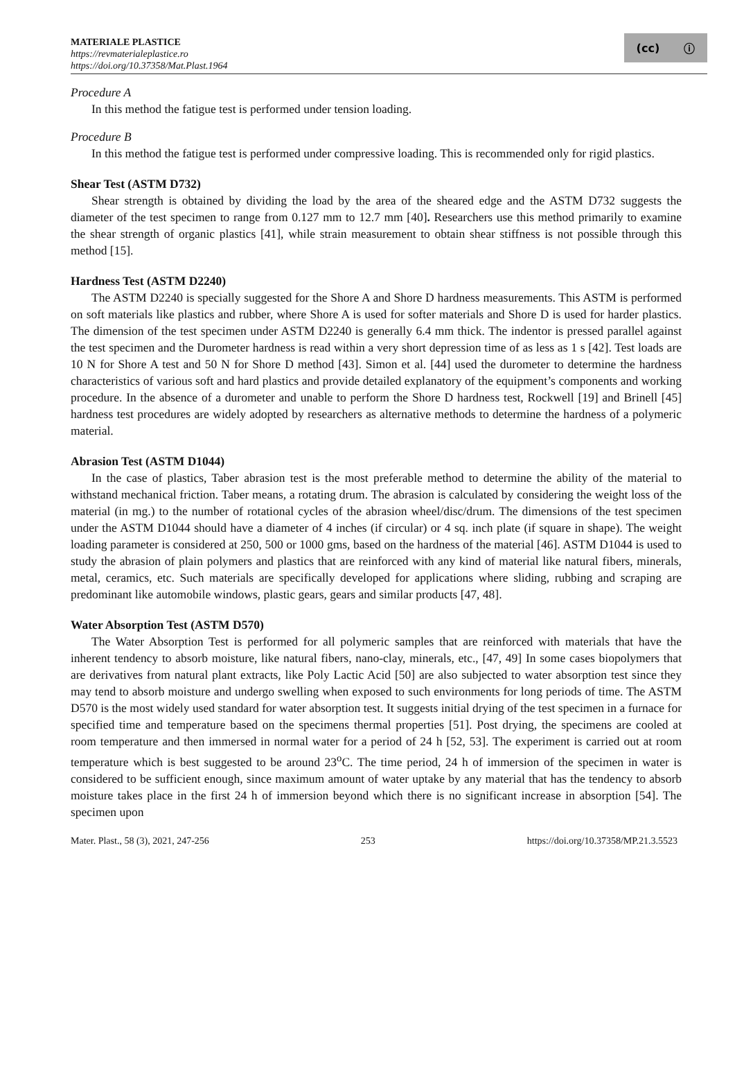MATERIALE PLASTICE
https://revmaterialeplastice.ro
https://doi.org/10.37358/Mat.Plast.1964
(cc) ⓘ
Procedure A
In this method the fatigue test is performed under tension loading.
Procedure B
In this method the fatigue test is performed under compressive loading. This is recommended only for rigid plastics.
Shear Test (ASTM D732)
Shear strength is obtained by dividing the load by the area of the sheared edge and the ASTM D732 suggests the diameter of the test specimen to range from 0.127 mm to 12.7 mm [40]. Researchers use this method primarily to examine the shear strength of organic plastics [41], while strain measurement to obtain shear stiffness is not possible through this method [15].
Hardness Test (ASTM D2240)
The ASTM D2240 is specially suggested for the Shore A and Shore D hardness measurements. This ASTM is performed on soft materials like plastics and rubber, where Shore A is used for softer materials and Shore D is used for harder plastics. The dimension of the test specimen under ASTM D2240 is generally 6.4 mm thick. The indentor is pressed parallel against the test specimen and the Durometer hardness is read within a very short depression time of as less as 1 s [42]. Test loads are 10 N for Shore A test and 50 N for Shore D method [43]. Simon et al. [44] used the durometer to determine the hardness characteristics of various soft and hard plastics and provide detailed explanatory of the equipment’s components and working procedure. In the absence of a durometer and unable to perform the Shore D hardness test, Rockwell [19] and Brinell [45] hardness test procedures are widely adopted by researchers as alternative methods to determine the hardness of a polymeric material.
Abrasion Test (ASTM D1044)
In the case of plastics, Taber abrasion test is the most preferable method to determine the ability of the material to withstand mechanical friction. Taber means, a rotating drum. The abrasion is calculated by considering the weight loss of the material (in mg.) to the number of rotational cycles of the abrasion wheel/disc/drum. The dimensions of the test specimen under the ASTM D1044 should have a diameter of 4 inches (if circular) or 4 sq. inch plate (if square in shape). The weight loading parameter is considered at 250, 500 or 1000 gms, based on the hardness of the material [46]. ASTM D1044 is used to study the abrasion of plain polymers and plastics that are reinforced with any kind of material like natural fibers, minerals, metal, ceramics, etc. Such materials are specifically developed for applications where sliding, rubbing and scraping are predominant like automobile windows, plastic gears, gears and similar products [47, 48].
Water Absorption Test (ASTM D570)
The Water Absorption Test is performed for all polymeric samples that are reinforced with materials that have the inherent tendency to absorb moisture, like natural fibers, nano-clay, minerals, etc., [47, 49] In some cases biopolymers that are derivatives from natural plant extracts, like Poly Lactic Acid [50] are also subjected to water absorption test since they may tend to absorb moisture and undergo swelling when exposed to such environments for long periods of time. The ASTM D570 is the most widely used standard for water absorption test. It suggests initial drying of the test specimen in a furnace for specified time and temperature based on the specimens thermal properties [51]. Post drying, the specimens are cooled at room temperature and then immersed in normal water for a period of 24 h [52, 53]. The experiment is carried out at room temperature which is best suggested to be around 23<sup>o</sup>C. The time period, 24 h of immersion of the specimen in water is considered to be sufficient enough, since maximum amount of water uptake by any material that has the tendency to absorb moisture takes place in the first 24 h of immersion beyond which there is no significant increase in absorption [54]. The specimen upon
Mater. Plast., 58 (3), 2021, 247-256 253 https://doi.org/10.37358/MP.21.3.5523